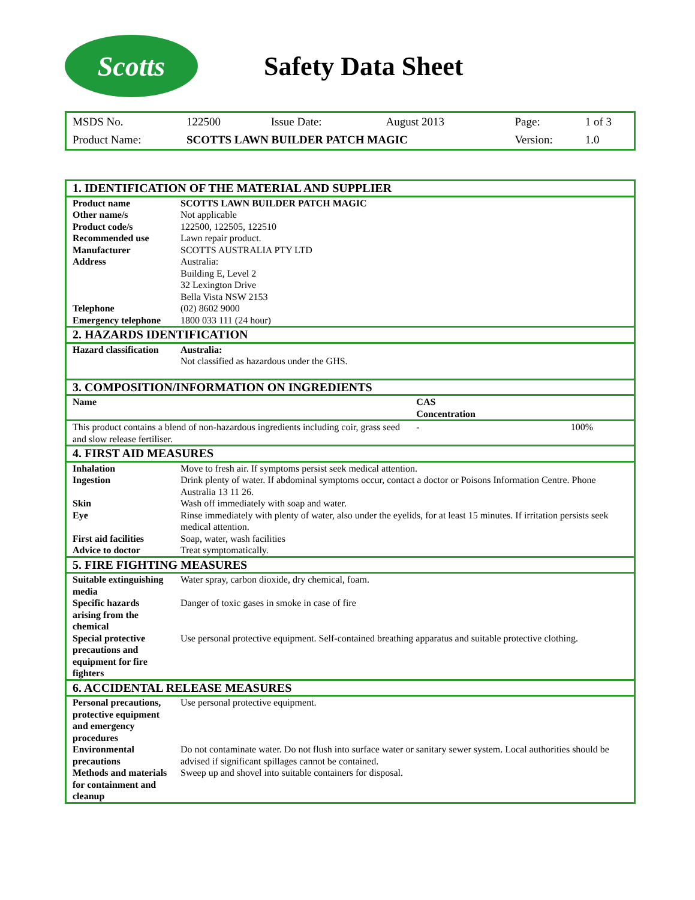Scotts
Safety Data Sheet
| MSDS No. | 122500 | Issue Date: | August 2013 | Page: | 1 of 3 |
| Product Name: | SCOTTS LAWN BUILDER PATCH MAGIC | | | Version: | 1.0 |
| 1. IDENTIFICATION OF THE MATERIAL AND SUPPLIER | | |
| Product name | SCOTTS LAWN BUILDER PATCH MAGIC | |
| Other name/s | Not applicable | |
| Product code/s | 122500, 122505, 122510 | |
| Recommended use | Lawn repair product. | |
| Manufacturer | SCOTTS AUSTRALIA PTY LTD | |
| Address | Australia: Building E, Level 2 32 Lexington Drive Bella Vista NSW 2153 | |
| Telephone | (02) 8602 9000 | |
| Emergency telephone | 1800 033 111 (24 hour) | |
| 2. HAZARDS IDENTIFICATION | | |
| Hazard classification | Australia: Not classified as hazardous under the GHS. | |
| 3. COMPOSITION/INFORMATION ON INGREDIENTS | | |
| Name | | CAS Concentration |
| This product contains a blend of non-hazardous ingredients including coir, grass seed and slow release fertiliser. | | - 100% |
| 4. FIRST AID MEASURES | | |
| Inhalation | Move to fresh air. If symptoms persist seek medical attention. | |
| Ingestion | Drink plenty of water. If abdominal symptoms occur, contact a doctor or Poisons Information Centre. Phone Australia 13 11 26. | |
| Skin | Wash off immediately with soap and water. | |
| Eye | Rinse immediately with plenty of water, also under the eyelids, for at least 15 minutes. If irritation persists seek medical attention. | |
| First aid facilities | Soap, water, wash facilities | |
| Advice to doctor | Treat symptomatically. | |
| 5. FIRE FIGHTING MEASURES | | |
| Suitable extinguishing media | Water spray, carbon dioxide, dry chemical, foam. | |
| Specific hazards arising from the chemical | Danger of toxic gases in smoke in case of fire | |
| Special protective precautions and equipment for fire fighters | Use personal protective equipment. Self-contained breathing apparatus and suitable protective clothing. | |
| 6. ACCIDENTAL RELEASE MEASURES | | |
| Personal precautions, protective equipment and emergency procedures | Use personal protective equipment. | |
| Environmental precautions | Do not contaminate water. Do not flush into surface water or sanitary sewer system. Local authorities should be advised if significant spillages cannot be contained. | |
| Methods and materials for containment and cleanup | Sweep up and shovel into suitable containers for disposal. | |